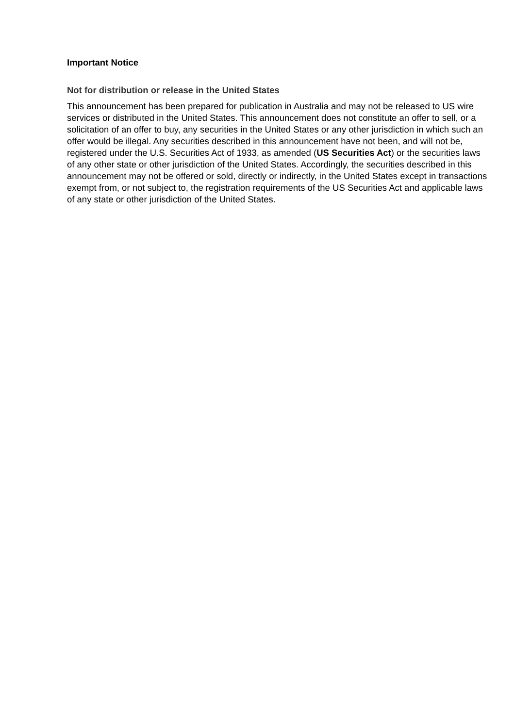Important Notice
Not for distribution or release in the United States
This announcement has been prepared for publication in Australia and may not be released to US wire services or distributed in the United States. This announcement does not constitute an offer to sell, or a solicitation of an offer to buy, any securities in the United States or any other jurisdiction in which such an offer would be illegal. Any securities described in this announcement have not been, and will not be, registered under the U.S. Securities Act of 1933, as amended (US Securities Act) or the securities laws of any other state or other jurisdiction of the United States. Accordingly, the securities described in this announcement may not be offered or sold, directly or indirectly, in the United States except in transactions exempt from, or not subject to, the registration requirements of the US Securities Act and applicable laws of any state or other jurisdiction of the United States.